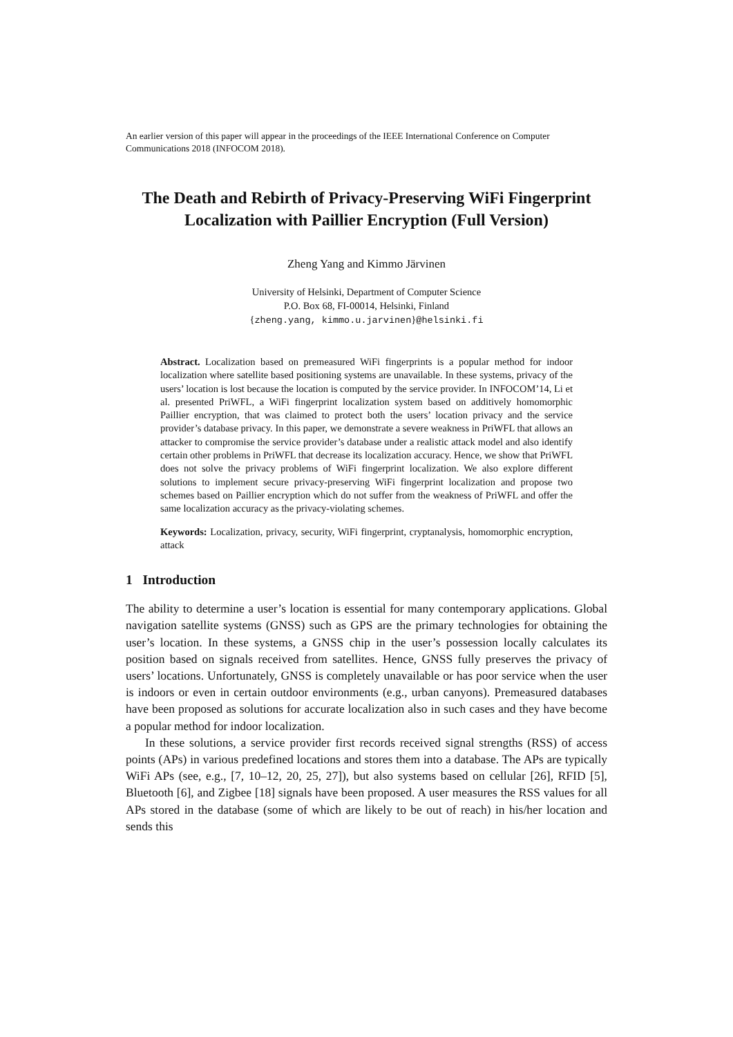An earlier version of this paper will appear in the proceedings of the IEEE International Conference on Computer Communications 2018 (INFOCOM 2018).
The Death and Rebirth of Privacy-Preserving WiFi Fingerprint Localization with Paillier Encryption (Full Version)
Zheng Yang and Kimmo Järvinen
University of Helsinki, Department of Computer Science
P.O. Box 68, FI-00014, Helsinki, Finland
{zheng.yang, kimmo.u.jarvinen}@helsinki.fi
Abstract. Localization based on premeasured WiFi fingerprints is a popular method for indoor localization where satellite based positioning systems are unavailable. In these systems, privacy of the users’ location is lost because the location is computed by the service provider. In INFOCOM’14, Li et al. presented PriWFL, a WiFi fingerprint localization system based on additively homomorphic Paillier encryption, that was claimed to protect both the users’ location privacy and the service provider’s database privacy. In this paper, we demonstrate a severe weakness in PriWFL that allows an attacker to compromise the service provider’s database under a realistic attack model and also identify certain other problems in PriWFL that decrease its localization accuracy. Hence, we show that PriWFL does not solve the privacy problems of WiFi fingerprint localization. We also explore different solutions to implement secure privacy-preserving WiFi fingerprint localization and propose two schemes based on Paillier encryption which do not suffer from the weakness of PriWFL and offer the same localization accuracy as the privacy-violating schemes.
Keywords: Localization, privacy, security, WiFi fingerprint, cryptanalysis, homomorphic encryption, attack
1 Introduction
The ability to determine a user’s location is essential for many contemporary applications. Global navigation satellite systems (GNSS) such as GPS are the primary technologies for obtaining the user’s location. In these systems, a GNSS chip in the user’s possession locally calculates its position based on signals received from satellites. Hence, GNSS fully preserves the privacy of users’ locations. Unfortunately, GNSS is completely unavailable or has poor service when the user is indoors or even in certain outdoor environments (e.g., urban canyons). Premeasured databases have been proposed as solutions for accurate localization also in such cases and they have become a popular method for indoor localization.
In these solutions, a service provider first records received signal strengths (RSS) of access points (APs) in various predefined locations and stores them into a database. The APs are typically WiFi APs (see, e.g., [7, 10–12, 20, 25, 27]), but also systems based on cellular [26], RFID [5], Bluetooth [6], and Zigbee [18] signals have been proposed. A user measures the RSS values for all APs stored in the database (some of which are likely to be out of reach) in his/her location and sends this